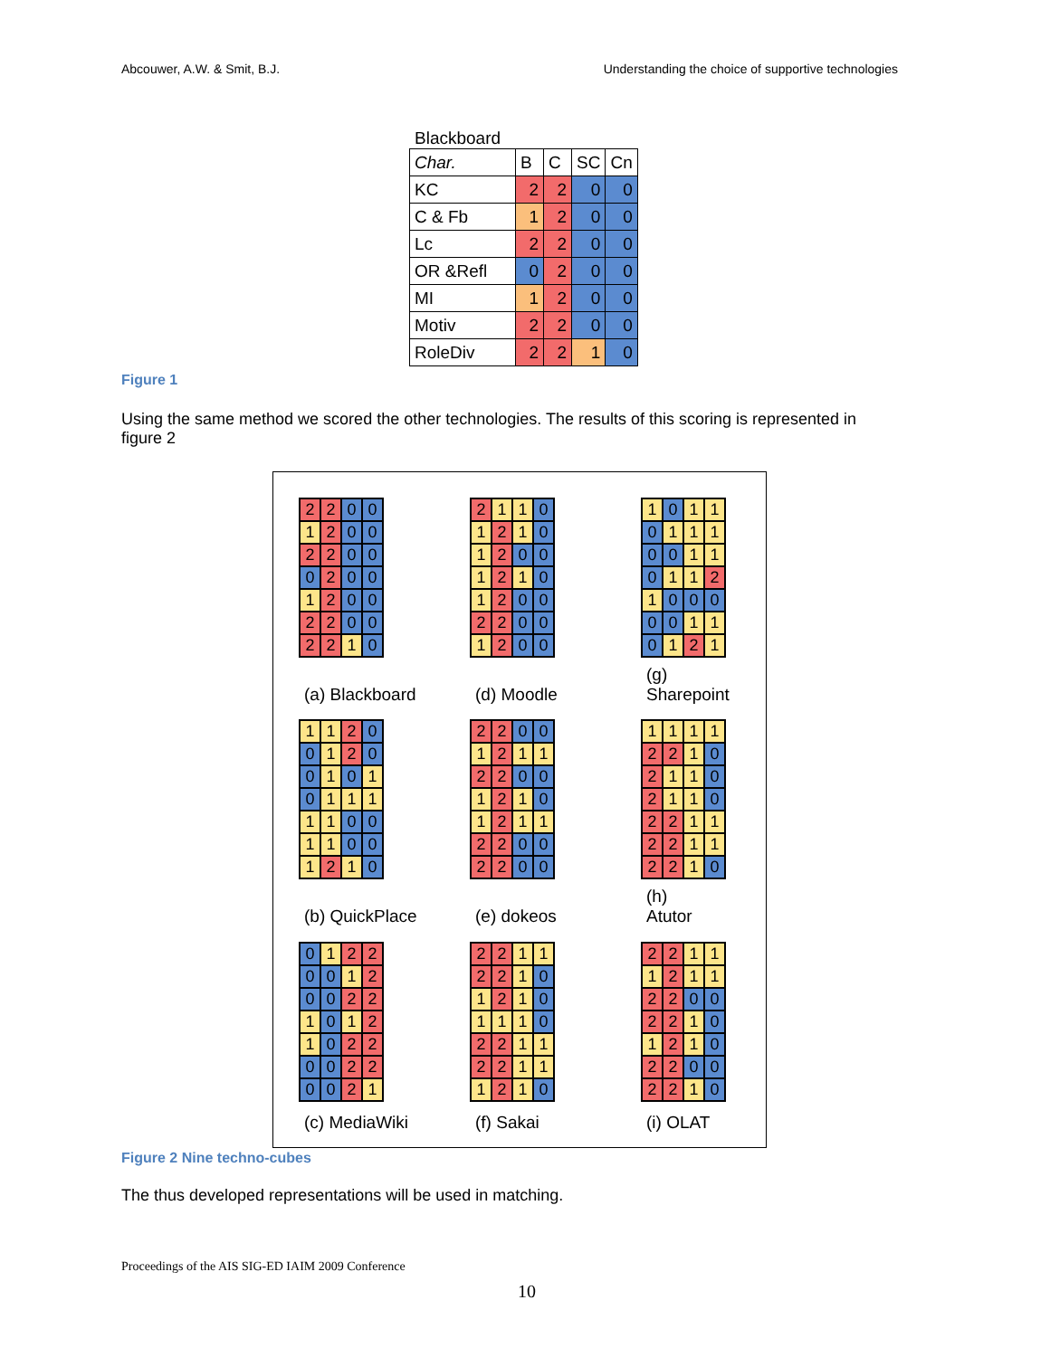Abcouwer, A.W. & Smit, B.J. Understanding the choice of supportive technologies
Blackboard
| Char. | B | C | SC | Cn |
| KC | 2 | 2 | 0 | 0 |
| C & Fb | 1 | 2 | 0 | 0 |
| Lc | 2 | 2 | 0 | 0 |
| OR &Refl | 0 | 2 | 0 | 0 |
| MI | 1 | 2 | 0 | 0 |
| Motiv | 2 | 2 | 0 | 0 |
| RoleDiv | 2 | 2 | 1 | 0 |
Figure 1
Using the same method we scored the other technologies. The results of this scoring is represented in figure 2
| 2 | 2 | 0 | 0 |
| 1 | 2 | 0 | 0 |
| 2 | 2 | 0 | 0 |
| 0 | 2 | 0 | 0 |
| 1 | 2 | 0 | 0 |
| 2 | 2 | 0 | 0 |
| 2 | 2 | 1 | 0 |
(a) Blackboard
| 2 | 1 | 1 | 0 |
| 1 | 2 | 1 | 0 |
| 1 | 2 | 0 | 0 |
| 1 | 2 | 1 | 0 |
| 1 | 2 | 0 | 0 |
| 2 | 2 | 0 | 0 |
| 1 | 2 | 0 | 0 |
(d) Moodle
| 1 | 0 | 1 | 1 |
| 0 | 1 | 1 | 1 |
| 0 | 0 | 1 | 1 |
| 0 | 1 | 1 | 2 |
| 1 | 0 | 0 | 0 |
| 0 | 0 | 1 | 1 |
| 0 | 1 | 2 | 1 |
(g)
Sharepoint
| 1 | 1 | 2 | 0 |
| 0 | 1 | 2 | 0 |
| 0 | 1 | 0 | 1 |
| 0 | 1 | 1 | 1 |
| 1 | 1 | 0 | 0 |
| 1 | 1 | 0 | 0 |
| 1 | 2 | 1 | 0 |
(b) QuickPlace
| 2 | 2 | 0 | 0 |
| 1 | 2 | 1 | 1 |
| 2 | 2 | 0 | 0 |
| 1 | 2 | 1 | 0 |
| 1 | 2 | 1 | 1 |
| 2 | 2 | 0 | 0 |
| 2 | 2 | 0 | 0 |
(e) dokeos
| 1 | 1 | 1 | 1 |
| 2 | 2 | 1 | 0 |
| 2 | 1 | 1 | 0 |
| 2 | 1 | 1 | 0 |
| 2 | 2 | 1 | 1 |
| 2 | 2 | 1 | 1 |
| 2 | 2 | 1 | 0 |
(h)
Atutor
| 0 | 1 | 2 | 2 |
| 0 | 0 | 1 | 2 |
| 0 | 0 | 2 | 2 |
| 1 | 0 | 1 | 2 |
| 1 | 0 | 2 | 2 |
| 0 | 0 | 2 | 2 |
| 0 | 0 | 2 | 1 |
(c) MediaWiki
| 2 | 2 | 1 | 1 |
| 2 | 2 | 1 | 0 |
| 1 | 2 | 1 | 0 |
| 1 | 1 | 1 | 0 |
| 2 | 2 | 1 | 1 |
| 2 | 2 | 1 | 1 |
| 1 | 2 | 1 | 0 |
(f) Sakai
| 2 | 2 | 1 | 1 |
| 1 | 2 | 1 | 1 |
| 2 | 2 | 0 | 0 |
| 2 | 2 | 1 | 0 |
| 1 | 2 | 1 | 0 |
| 2 | 2 | 0 | 0 |
| 2 | 2 | 1 | 0 |
(i) OLAT
Figure 2 Nine techno-cubes
The thus developed representations will be used in matching.
Proceedings of the AIS SIG-ED IAIM 2009 Conference
10